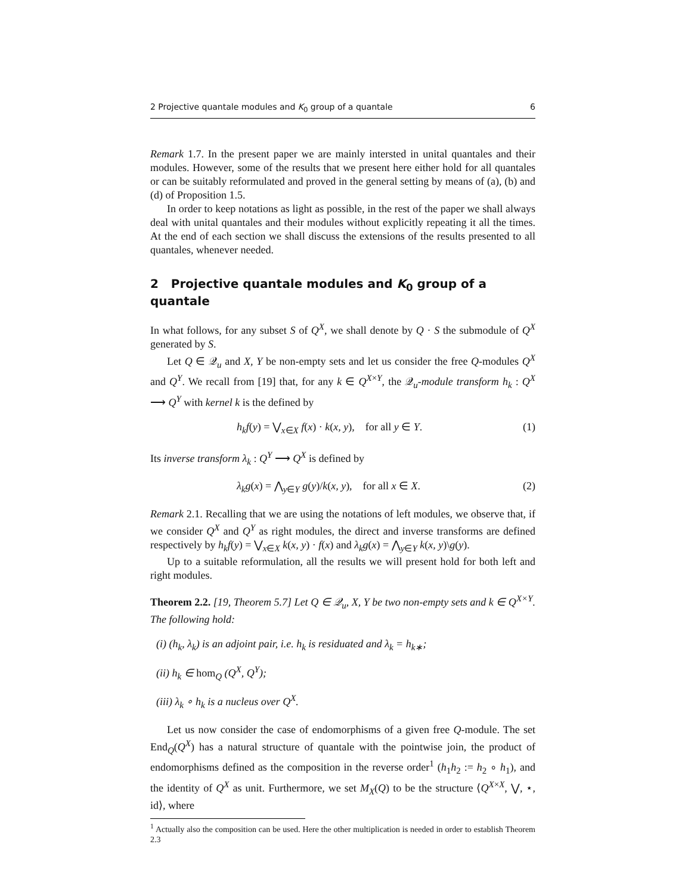2 Projective quantale modules and K<sub>0</sub> group of a quantale 6
Remark 1.7. In the present paper we are mainly intersted in unital quantales and their modules. However, some of the results that we present here either hold for all quantales or can be suitably reformulated and proved in the general setting by means of (a), (b) and (d) of Proposition 1.5.
In order to keep notations as light as possible, in the rest of the paper we shall always deal with unital quantales and their modules without explicitly repeating it all the times. At the end of each section we shall discuss the extensions of the results presented to all quantales, whenever needed.
2 Projective quantale modules and K<sub>0</sub> group of a quantale
In what follows, for any subset S of Q<sup>X</sup>, we shall denote by Q · S the submodule of Q<sup>X</sup> generated by S.
Let Q ∈ 𝒬<sub>u</sub> and X, Y be non-empty sets and let us consider the free Q-modules Q<sup>X</sup> and Q<sup>Y</sup>. We recall from [19] that, for any k ∈ Q<sup>X×Y</sup>, the 𝒬<sub>u</sub>-module transform h<sub>k</sub> : Q<sup>X</sup> ⟶ Q<sup>Y</sup> with kernel k is the defined by
h<sub>k</sub>f(y) = ⋁<sub>x∈X</sub> f(x) · k(x, y), for all y ∈ Y. (1)
Its inverse transform λ<sub>k</sub> : Q<sup>Y</sup> ⟶ Q<sup>X</sup> is defined by
λ<sub>k</sub>g(x) = ⋀<sub>y∈Y</sub> g(y)/k(x, y), for all x ∈ X. (2)
Remark 2.1. Recalling that we are using the notations of left modules, we observe that, if we consider Q<sup>X</sup> and Q<sup>Y</sup> as right modules, the direct and inverse transforms are defined respectively by h<sub>k</sub>f(y) = ⋁<sub>x∈X</sub> k(x, y) · f(x) and λ<sub>k</sub>g(x) = ⋀<sub>y∈Y</sub> k(x, y)\g(y).
Up to a suitable reformulation, all the results we will present hold for both left and right modules.
Theorem 2.2. [19, Theorem 5.7] Let Q ∈ 𝒬<sub>u</sub>, X, Y be two non-empty sets and k ∈ Q<sup>X×Y</sup>. The following hold:
(i) (h<sub>k</sub>, λ<sub>k</sub>) is an adjoint pair, i.e. h<sub>k</sub> is residuated and λ<sub>k</sub> = h<sub>k∗</sub>;
(ii) h<sub>k</sub> ∈ hom<sub>Q</sub> (Q<sup>X</sup>, Q<sup>Y</sup>);
(iii) λ<sub>k</sub> ∘ h<sub>k</sub> is a nucleus over Q<sup>X</sup>.
Let us now consider the case of endomorphisms of a given free Q-module. The set End<sub>Q</sub>(Q<sup>X</sup>) has a natural structure of quantale with the pointwise join, the product of endomorphisms defined as the composition in the reverse order<sup>1</sup> (h<sub>1</sub>h<sub>2</sub> := h<sub>2</sub> ∘ h<sub>1</sub>), and the identity of Q<sup>X</sup> as unit. Furthermore, we set M<sub>X</sub>(Q) to be the structure ⟨Q<sup>X×X</sup>, ⋁, ⋆, id⟩, where
<sup>1</sup> Actually also the composition can be used. Here the other multiplication is needed in order to establish Theorem 2.3